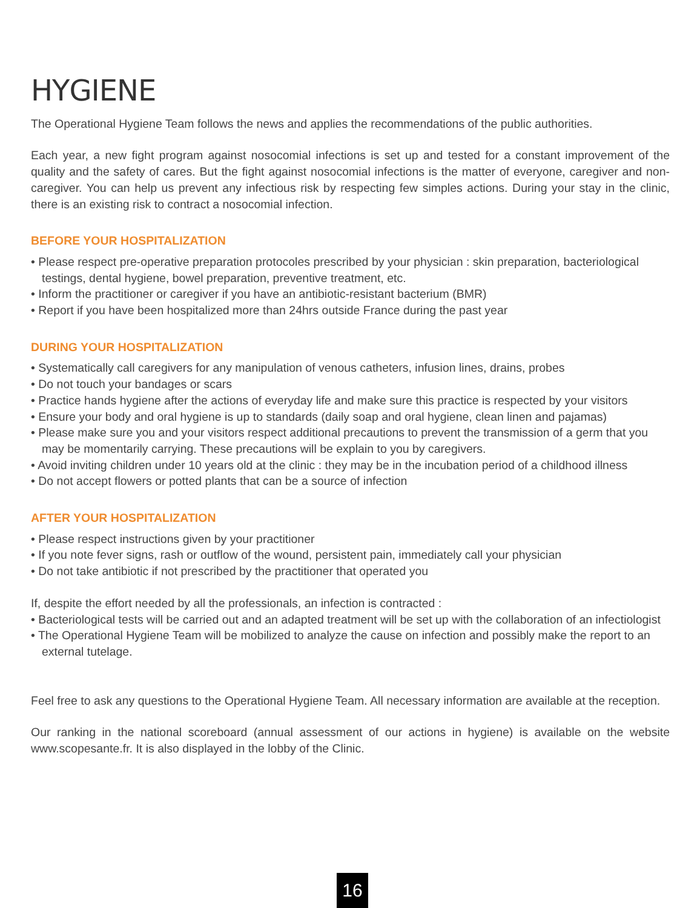HYGIENE
The Operational Hygiene Team follows the news and applies the recommendations of the public authorities.
Each year, a new fight program against nosocomial infections is set up and tested for a constant improvement of the quality and the safety of cares. But the fight against nosocomial infections is the matter of everyone, caregiver and non-caregiver. You can help us prevent any infectious risk by respecting few simples actions. During your stay in the clinic, there is an existing risk to contract a nosocomial infection.
BEFORE YOUR HOSPITALIZATION
• Please respect pre-operative preparation protocoles prescribed by your physician : skin preparation, bacteriological testings, dental hygiene, bowel preparation, preventive treatment, etc.
• Inform the practitioner or caregiver if you have an antibiotic-resistant bacterium (BMR)
• Report if you have been hospitalized more than 24hrs outside France during the past year
DURING YOUR HOSPITALIZATION
• Systematically call caregivers for any manipulation of venous catheters, infusion lines, drains, probes
• Do not touch your bandages or scars
• Practice hands hygiene after the actions of everyday life and make sure this practice is respected by your visitors
• Ensure your body and oral hygiene is up to standards (daily soap and oral hygiene, clean linen and pajamas)
• Please make sure you and your visitors respect additional precautions to prevent the transmission of a germ that you may be momentarily carrying. These precautions will be explain to you by caregivers.
• Avoid inviting children under 10 years old at the clinic : they may be in the incubation period of a childhood illness
• Do not accept flowers or potted plants that can be a source of infection
AFTER YOUR HOSPITALIZATION
• Please respect instructions given by your practitioner
• If you note fever signs, rash or outflow of the wound, persistent pain, immediately call your physician
• Do not take antibiotic if not prescribed by the practitioner that operated you
If, despite the effort needed by all the professionals, an infection is contracted :
• Bacteriological tests will be carried out and an adapted treatment will be set up with the collaboration of an infectiologist
• The Operational Hygiene Team will be mobilized to analyze the cause on infection and possibly make the report to an external tutelage.
Feel free to ask any questions to the Operational Hygiene Team. All necessary information are available at the reception.
Our ranking in the national scoreboard (annual assessment of our actions in hygiene) is available on the website www.scopesante.fr. It is also displayed in the lobby of the Clinic.
16